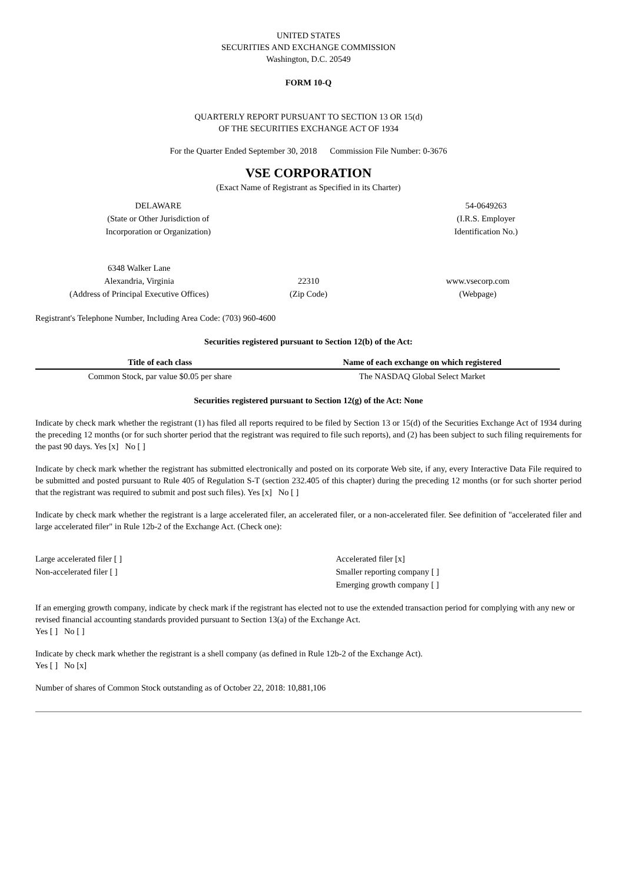UNITED STATES
SECURITIES AND EXCHANGE COMMISSION
Washington, D.C. 20549
FORM 10-Q
QUARTERLY REPORT PURSUANT TO SECTION 13 OR 15(d)
OF THE SECURITIES EXCHANGE ACT OF 1934
For the Quarter Ended September 30, 2018 Commission File Number: 0-3676
VSE CORPORATION
(Exact Name of Registrant as Specified in its Charter)
| DELAWARE | | 54-0649263 |
| (State or Other Jurisdiction of Incorporation or Organization) | | (I.R.S. Employer Identification No.) |
| 6348 Walker Lane Alexandria, Virginia (Address of Principal Executive Offices) | 22310 (Zip Code) | www.vsecorp.com (Webpage) |
Registrant's Telephone Number, Including Area Code: (703) 960-4600
Securities registered pursuant to Section 12(b) of the Act:
| Title of each class | Name of each exchange on which registered |
| --- | --- |
| Common Stock, par value $0.05 per share | The NASDAQ Global Select Market |
Securities registered pursuant to Section 12(g) of the Act: None
Indicate by check mark whether the registrant (1) has filed all reports required to be filed by Section 13 or 15(d) of the Securities Exchange Act of 1934 during the preceding 12 months (or for such shorter period that the registrant was required to file such reports), and (2) has been subject to such filing requirements for the past 90 days. Yes [x] No [ ]
Indicate by check mark whether the registrant has submitted electronically and posted on its corporate Web site, if any, every Interactive Data File required to be submitted and posted pursuant to Rule 405 of Regulation S-T (section 232.405 of this chapter) during the preceding 12 months (or for such shorter period that the registrant was required to submit and post such files). Yes [x] No [ ]
Indicate by check mark whether the registrant is a large accelerated filer, an accelerated filer, or a non-accelerated filer. See definition of "accelerated filer and large accelerated filer" in Rule 12b-2 of the Exchange Act. (Check one):
| Large accelerated filer [ ] | Accelerated filer [x] |
| Non-accelerated filer [ ] | Smaller reporting company [ ] |
| | Emerging growth company [ ] |
If an emerging growth company, indicate by check mark if the registrant has elected not to use the extended transaction period for complying with any new or revised financial accounting standards provided pursuant to Section 13(a) of the Exchange Act.
Yes [ ] No [ ]
Indicate by check mark whether the registrant is a shell company (as defined in Rule 12b-2 of the Exchange Act).
Yes [ ] No [x]
Number of shares of Common Stock outstanding as of October 22, 2018: 10,881,106